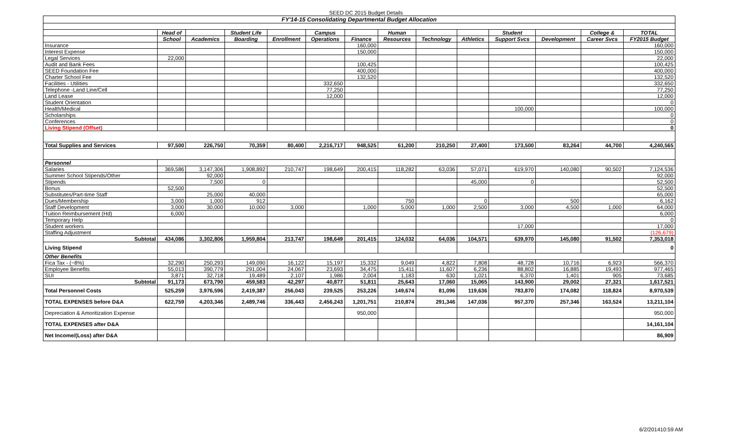SEED DC 2015 Budget Details
| FY'14-15 Consolidating Departmental Budget Allocation | | | | | | | | | | | | | |
| --- | --- | --- | --- | --- | --- | --- | --- | --- | --- | --- | --- | --- | --- |
| | Head of | | Student Life | | Campus | | Human | | | Student | | College & | TOTAL |
| | School | Academics | Boarding | Enrollment | Operations | Finance | Resources | Technology | Athletics | Support Svcs | Development | Career Svcs | FY2015 Budget |
| Insurance | | | | | | 160,000 | | | | | | | 160,000 |
| Interest Expense | | | | | | 150,000 | | | | | | | 150,000 |
| Legal Services | 22,000 | | | | | | | | | | | | 22,000 |
| Audit and Bank Fees | | | | | | 100,425 | | | | | | | 100,425 |
| SEED Foundation Fee | | | | | | 400,000 | | | | | | | 400,000 |
| Charter School Fee | | | | | | 132,520 | | | | | | | 132,520 |
| Facilities - Utilities | | | | | 332,650 | | | | | | | | 332,650 |
| Telephone -Land Line/Cell | | | | | 77,250 | | | | | | | | 77,250 |
| Land Lease | | | | | 12,000 | | | | | | | | 12,000 |
| Student Orientation | | | | | | | | | | | | | 0 |
| Health/Medical | | | | | | | | | | 100,000 | | | 100,000 |
| Scholarships | | | | | | | | | | | | | 0 |
| Conferences | | | | | | | | | | | | | 0 |
| Living Stipend (Offset) | | | | | | | | | | | | | 0 |
| Total Supplies and Services | 97,500 | 226,750 | 70,359 | 80,400 | 2,216,717 | 948,525 | 61,200 | 210,250 | 27,400 | 173,500 | 83,264 | 44,700 | 4,240,565 |
| Personnel | | | | | | | | | | | | | |
| Salaries | 369,586 | 3,147,306 | 1,908,892 | 210,747 | 198,649 | 200,415 | 118,282 | 63,036 | 57,071 | 619,970 | 140,080 | 90,502 | 7,124,536 |
| Summer School Stipends/Other | | 92,000 | | | | | | | | | | | 92,000 |
| Stipends | | 7,500 | 0 | | | | | | 45,000 | 0 | | | 52,500 |
| Bonus | 52,500 | | | | | | | | | | | | 52,500 |
| Substitutes/Part-time Staff | | 25,000 | 40,000 | | | | | | | | | | 65,000 |
| Dues/Membership | 3,000 | 1,000 | 912 | | | | 750 | | 0 | | 500 | | 6,162 |
| Staff Development | 3,000 | 30,000 | 10,000 | 3,000 | | 1,000 | 5,000 | 1,000 | 2,500 | 3,000 | 4,500 | 1,000 | 64,000 |
| Tuition Reimbursement (Hd) | 6,000 | | | | | | | | | | | | 6,000 |
| Temporary Help | | | | | | | | | | | | | 0 |
| Student workers | | | | | | | | | | 17,000 | | | 17,000 |
| Staffing Adjustment | | | | | | | | | | | | | (126,679) |
| Subtotal | 434,086 | 3,302,806 | 1,959,804 | 213,747 | 198,649 | 201,415 | 124,032 | 64,036 | 104,571 | 639,970 | 145,080 | 91,502 | 7,353,018 |
| Living Stipend | | | | | | | | | | | | | 0 |
| Other Benefits | | | | | | | | | | | | | |
| Fica Tax - (~8%) | 32,290 | 250,293 | 149,090 | 16,122 | 15,197 | 15,332 | 9,049 | 4,822 | 7,808 | 48,728 | 10,716 | 6,923 | 566,370 |
| Employee Benefits | 55,013 | 390,779 | 291,004 | 24,067 | 23,693 | 34,475 | 15,411 | 11,607 | 6,236 | 88,802 | 16,885 | 19,493 | 977,465 |
| SUI | 3,871 | 32,718 | 19,489 | 2,107 | 1,986 | 2,004 | 1,183 | 630 | 1,021 | 6,370 | 1,401 | 905 | 73,685 |
| Subtotal | 91,173 | 673,790 | 459,583 | 42,297 | 40,877 | 51,811 | 25,643 | 17,060 | 15,065 | 143,900 | 29,002 | 27,321 | 1,617,521 |
| Total Personnel Costs | 525,259 | 3,976,596 | 2,419,387 | 256,043 | 239,525 | 253,226 | 149,674 | 81,096 | 119,636 | 783,870 | 174,082 | 118,824 | 8,970,539 |
| TOTAL EXPENSES before D&A | 622,759 | 4,203,346 | 2,489,746 | 336,443 | 2,456,243 | 1,201,751 | 210,874 | 291,346 | 147,036 | 957,370 | 257,346 | 163,524 | 13,211,104 |
| Depreciation & Amoritization Expense | | | | | | 950,000 | | | | | | | 950,000 |
| TOTAL EXPENSES after D&A | | | | | | | | | | | | | 14,161,104 |
| Net Income/(Loss) after D&A | | | | | | | | | | | | | 86,909 |
6/2/201410:59 AM